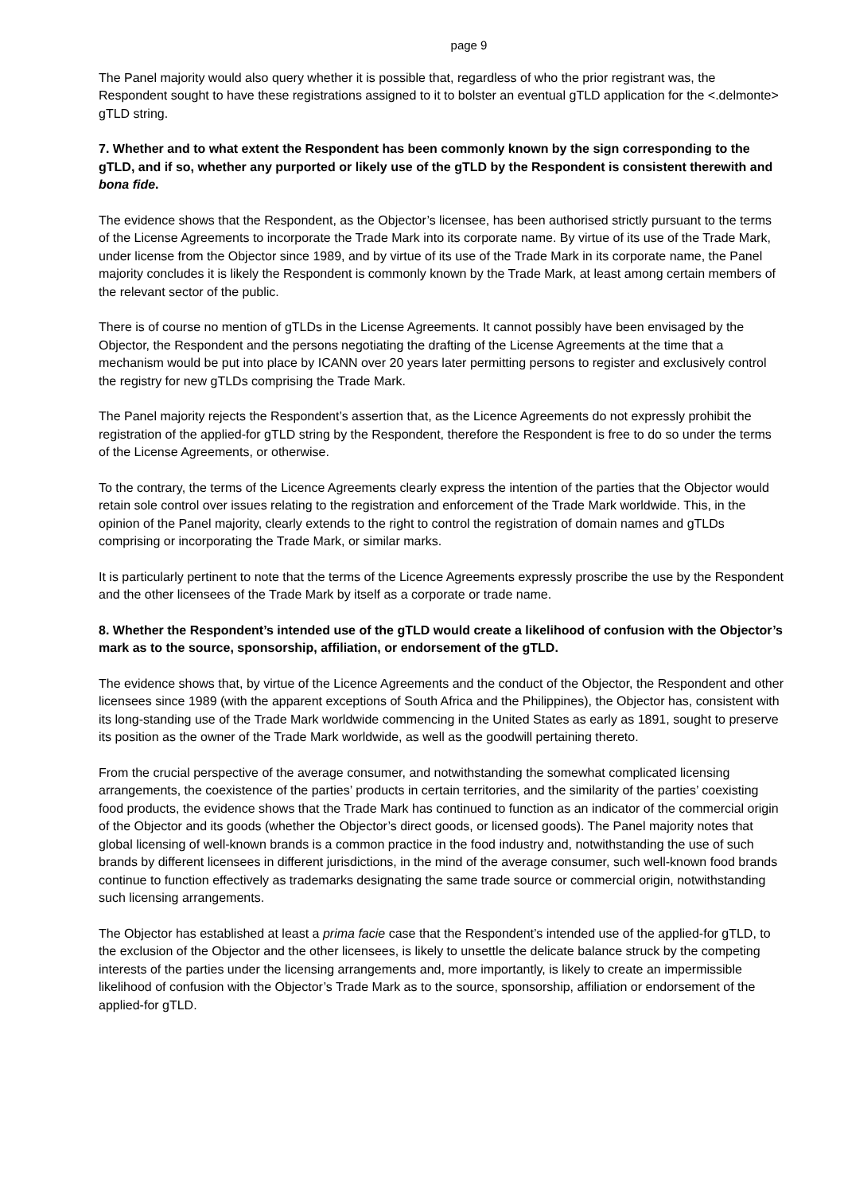page 9
The Panel majority would also query whether it is possible that, regardless of who the prior registrant was, the Respondent sought to have these registrations assigned to it to bolster an eventual gTLD application for the <.delmonte> gTLD string.
7. Whether and to what extent the Respondent has been commonly known by the sign corresponding to the gTLD, and if so, whether any purported or likely use of the gTLD by the Respondent is consistent therewith and bona fide.
The evidence shows that the Respondent, as the Objector’s licensee, has been authorised strictly pursuant to the terms of the License Agreements to incorporate the Trade Mark into its corporate name. By virtue of its use of the Trade Mark, under license from the Objector since 1989, and by virtue of its use of the Trade Mark in its corporate name, the Panel majority concludes it is likely the Respondent is commonly known by the Trade Mark, at least among certain members of the relevant sector of the public.
There is of course no mention of gTLDs in the License Agreements. It cannot possibly have been envisaged by the Objector, the Respondent and the persons negotiating the drafting of the License Agreements at the time that a mechanism would be put into place by ICANN over 20 years later permitting persons to register and exclusively control the registry for new gTLDs comprising the Trade Mark.
The Panel majority rejects the Respondent’s assertion that, as the Licence Agreements do not expressly prohibit the registration of the applied-for gTLD string by the Respondent, therefore the Respondent is free to do so under the terms of the License Agreements, or otherwise.
To the contrary, the terms of the Licence Agreements clearly express the intention of the parties that the Objector would retain sole control over issues relating to the registration and enforcement of the Trade Mark worldwide. This, in the opinion of the Panel majority, clearly extends to the right to control the registration of domain names and gTLDs comprising or incorporating the Trade Mark, or similar marks.
It is particularly pertinent to note that the terms of the Licence Agreements expressly proscribe the use by the Respondent and the other licensees of the Trade Mark by itself as a corporate or trade name.
8. Whether the Respondent’s intended use of the gTLD would create a likelihood of confusion with the Objector’s mark as to the source, sponsorship, affiliation, or endorsement of the gTLD.
The evidence shows that, by virtue of the Licence Agreements and the conduct of the Objector, the Respondent and other licensees since 1989 (with the apparent exceptions of South Africa and the Philippines), the Objector has, consistent with its long-standing use of the Trade Mark worldwide commencing in the United States as early as 1891, sought to preserve its position as the owner of the Trade Mark worldwide, as well as the goodwill pertaining thereto.
From the crucial perspective of the average consumer, and notwithstanding the somewhat complicated licensing arrangements, the coexistence of the parties’ products in certain territories, and the similarity of the parties’ coexisting food products, the evidence shows that the Trade Mark has continued to function as an indicator of the commercial origin of the Objector and its goods (whether the Objector’s direct goods, or licensed goods). The Panel majority notes that global licensing of well-known brands is a common practice in the food industry and, notwithstanding the use of such brands by different licensees in different jurisdictions, in the mind of the average consumer, such well-known food brands continue to function effectively as trademarks designating the same trade source or commercial origin, notwithstanding such licensing arrangements.
The Objector has established at least a prima facie case that the Respondent’s intended use of the applied-for gTLD, to the exclusion of the Objector and the other licensees, is likely to unsettle the delicate balance struck by the competing interests of the parties under the licensing arrangements and, more importantly, is likely to create an impermissible likelihood of confusion with the Objector’s Trade Mark as to the source, sponsorship, affiliation or endorsement of the applied-for gTLD.